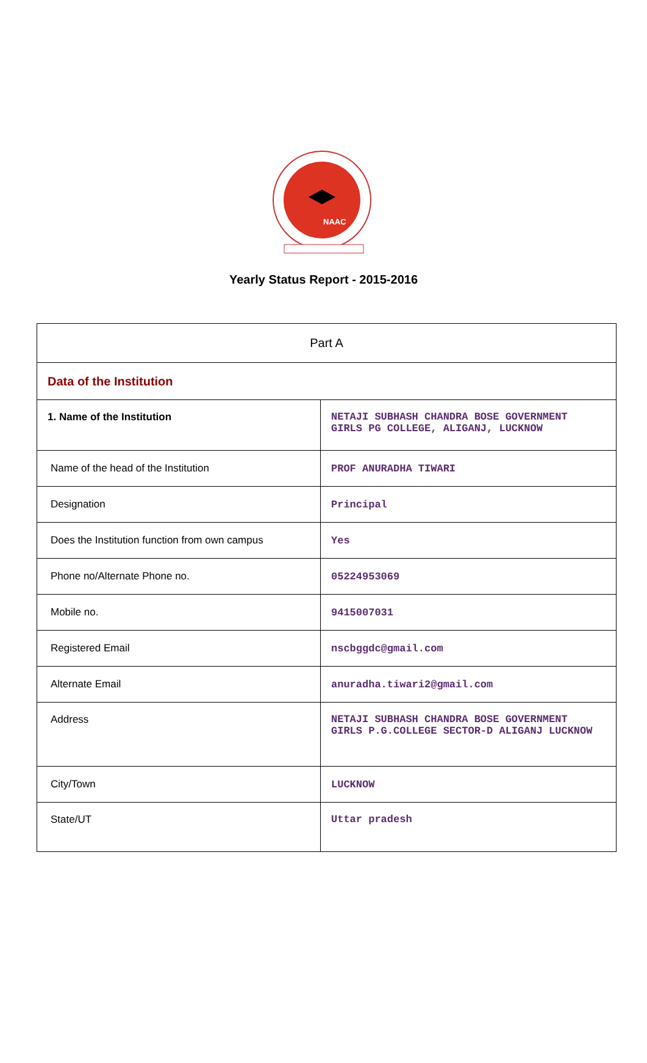NAAC
Yearly Status Report - 2015-2016
| Part A | |
| Data of the Institution | |
| 1. Name of the Institution | NETAJI SUBHASH CHANDRA BOSE GOVERNMENT GIRLS PG COLLEGE, ALIGANJ, LUCKNOW |
| Name of the head of the Institution | PROF ANURADHA TIWARI |
| Designation | Principal |
| Does the Institution function from own campus | Yes |
| Phone no/Alternate Phone no. | 05224953069 |
| Mobile no. | 9415007031 |
| Registered Email | nscbggdc@gmail.com |
| Alternate Email | anuradha.tiwari2@gmail.com |
| Address | NETAJI SUBHASH CHANDRA BOSE GOVERNMENT GIRLS P.G.COLLEGE SECTOR-D ALIGANJ LUCKNOW |
| City/Town | LUCKNOW |
| State/UT | Uttar pradesh |